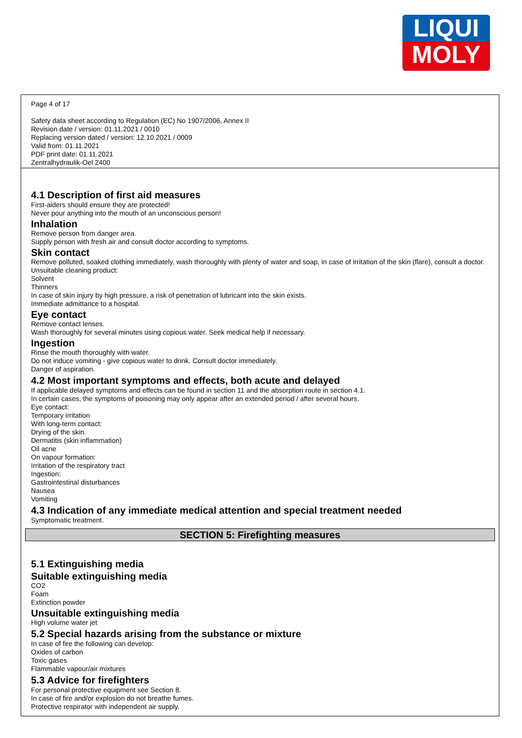LIQUI
MOLY
Page 4 of 17
Safety data sheet according to Regulation (EC) No 1907/2006, Annex II
Revision date / version: 01.11.2021 / 0010
Replacing version dated / version: 12.10.2021 / 0009
Valid from: 01.11.2021
PDF print date: 01.11.2021
Zentralhydraulik-Oel 2400
4.1 Description of first aid measures
First-aiders should ensure they are protected!
Never pour anything into the mouth of an unconscious person!
Inhalation
Remove person from danger area.
Supply person with fresh air and consult doctor according to symptoms.
Skin contact
Remove polluted, soaked clothing immediately, wash thoroughly with plenty of water and soap, in case of irritation of the skin (flare), consult a doctor.
Unsuitable cleaning product:
Solvent
Thinners
In case of skin injury by high pressure, a risk of penetration of lubricant into the skin exists.
Immediate admittance to a hospital.
Eye contact
Remove contact lenses.
Wash thoroughly for several minutes using copious water. Seek medical help if necessary.
Ingestion
Rinse the mouth thoroughly with water.
Do not induce vomiting - give copious water to drink. Consult doctor immediately.
Danger of aspiration.
4.2 Most important symptoms and effects, both acute and delayed
If applicable delayed symptoms and effects can be found in section 11 and the absorption route in section 4.1.
In certain cases, the symptoms of poisoning may only appear after an extended period / after several hours.
Eye contact:
Temporary irritation
With long-term contact:
Drying of the skin.
Dermatitis (skin inflammation)
Oil acne
On vapour formation:
Irritation of the respiratory tract
Ingestion:
Gastrointestinal disturbances
Nausea
Vomiting
4.3 Indication of any immediate medical attention and special treatment needed
Symptomatic treatment.
SECTION 5: Firefighting measures
5.1 Extinguishing media
Suitable extinguishing media
CO2
Foam
Extinction powder
Unsuitable extinguishing media
High volume water jet
5.2 Special hazards arising from the substance or mixture
In case of fire the following can develop:
Oxides of carbon
Toxic gases
Flammable vapour/air mixtures
5.3 Advice for firefighters
For personal protective equipment see Section 8.
In case of fire and/or explosion do not breathe fumes.
Protective respirator with independent air supply.